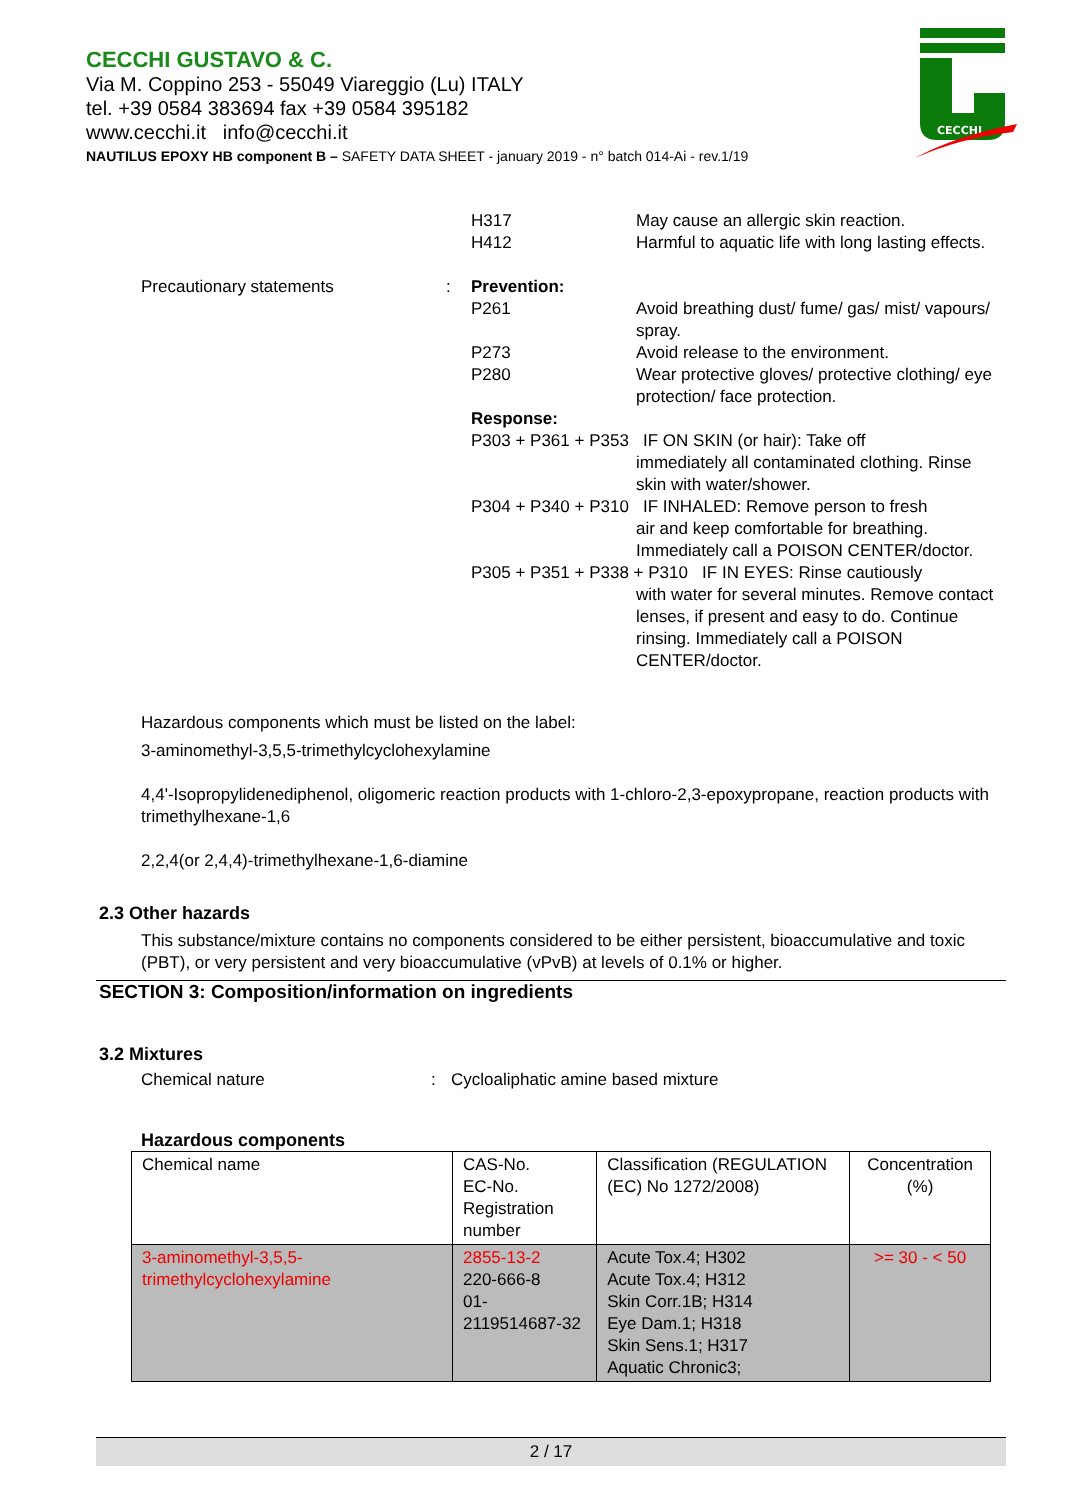CECCHI GUSTAVO & C.
Via M. Coppino 253 - 55049 Viareggio (Lu) ITALY
tel. +39 0584 383694 fax +39 0584 395182
www.cecchi.it info@cecchi.it
NAUTILUS EPOXY HB component B – SAFETY DATA SHEET - january 2019 - n° batch 014-Ai - rev.1/19
CECCHI
H317
H412
May cause an allergic skin reaction.
Harmful to aquatic life with long lasting effects.
Precautionary statements : Prevention:
P261 Avoid breathing dust/ fume/ gas/ mist/ vapours/ spray.
P273 Avoid release to the environment.
P280 Wear protective gloves/ protective clothing/ eye protection/ face protection.
Response:
P303 + P361 + P353 IF ON SKIN (or hair): Take off
immediately all contaminated clothing. Rinse skin with water/shower.
P304 + P340 + P310 IF INHALED: Remove person to fresh
air and keep comfortable for breathing. Immediately call a POISON CENTER/doctor.
P305 + P351 + P338 + P310 IF IN EYES: Rinse cautiously
with water for several minutes. Remove contact lenses, if present and easy to do. Continue rinsing. Immediately call a POISON CENTER/doctor.
Hazardous components which must be listed on the label:
3-aminomethyl-3,5,5-trimethylcyclohexylamine
4,4'-Isopropylidenediphenol, oligomeric reaction products with 1-chloro-2,3-epoxypropane, reaction products with trimethylhexane-1,6
2,2,4(or 2,4,4)-trimethylhexane-1,6-diamine
2.3 Other hazards
This substance/mixture contains no components considered to be either persistent, bioaccumulative and toxic (PBT), or very persistent and very bioaccumulative (vPvB) at levels of 0.1% or higher.
SECTION 3: Composition/information on ingredients
3.2 Mixtures
Chemical nature : Cycloaliphatic amine based mixture
Hazardous components
| Chemical name | CAS-No. EC-No. Registration number | Classification (REGULATION (EC) No 1272/2008) | Concentration (%) |
| --- | --- | --- | --- |
| 3-aminomethyl-3,5,5-trimethylcyclohexylamine | 2855-13-2 220-666-8 01-2119514687-32 | Acute Tox.4; H302 Acute Tox.4; H312 Skin Corr.1B; H314 Eye Dam.1; H318 Skin Sens.1; H317 Aquatic Chronic3; | >= 30 - < 50 |
2 / 17